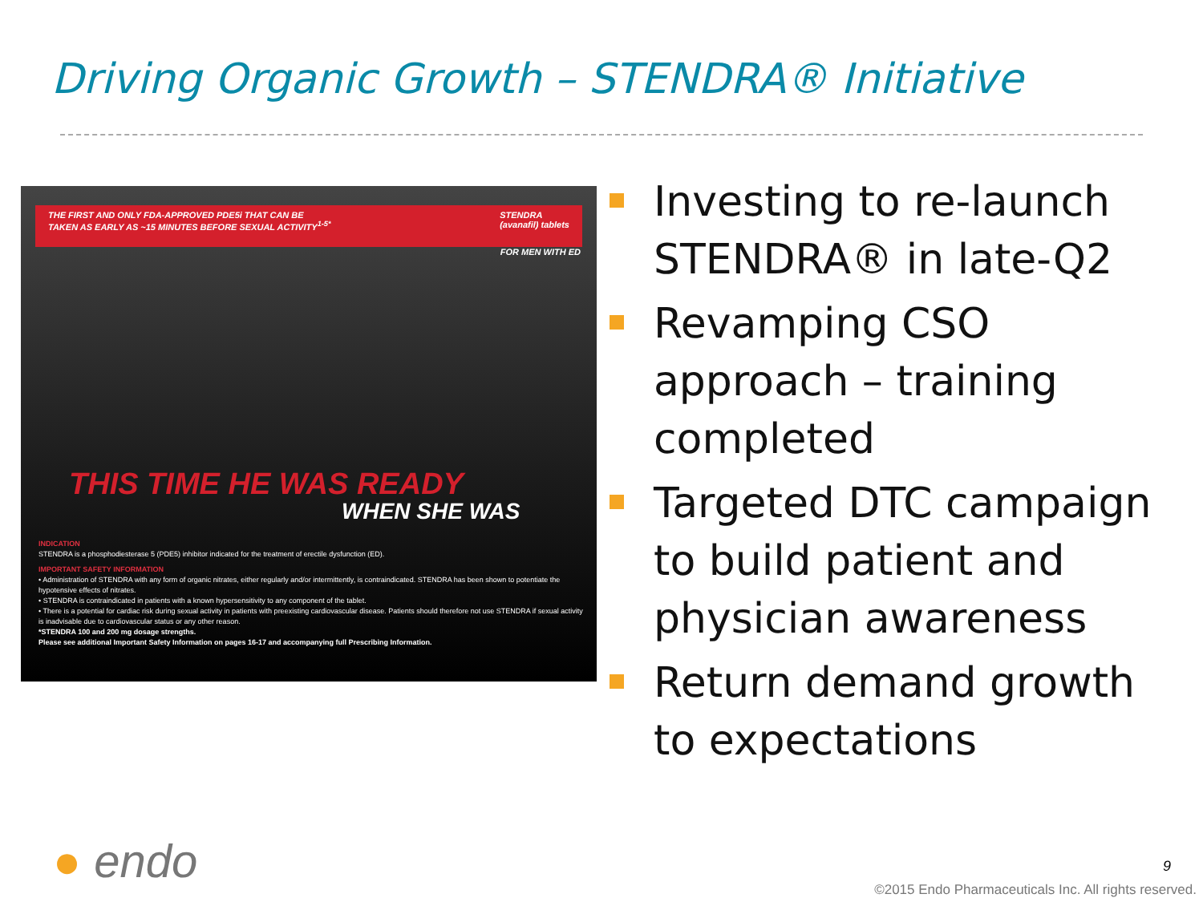Driving Organic Growth – STENDRA® Initiative
THE FIRST AND ONLY FDA-APPROVED PDE5i THAT CAN BE
TAKEN AS EARLY AS ~15 MINUTES BEFORE SEXUAL ACTIVITY<sup>1-5*</sup>
STENDRA
(avanafil) tablets
FOR MEN WITH ED
THIS TIME HE WAS READY
WHEN SHE WAS
INDICATION
STENDRA is a phosphodiesterase 5 (PDE5) inhibitor indicated for the treatment of erectile dysfunction (ED).
IMPORTANT SAFETY INFORMATION
• Administration of STENDRA with any form of organic nitrates, either regularly and/or intermittently, is contraindicated. STENDRA has been shown to potentiate the hypotensive effects of nitrates.
• STENDRA is contraindicated in patients with a known hypersensitivity to any component of the tablet.
• There is a potential for cardiac risk during sexual activity in patients with preexisting cardiovascular disease. Patients should therefore not use STENDRA if sexual activity is inadvisable due to cardiovascular status or any other reason.
*STENDRA 100 and 200 mg dosage strengths.
Please see additional Important Safety Information on pages 16-17 and accompanying full Prescribing Information.
Investing to re-launch STENDRA® in late-Q2
Revamping CSO approach – training completed
Targeted DTC campaign to build patient and physician awareness
Return demand growth to expectations
● endo 9
©2015 Endo Pharmaceuticals Inc. All rights reserved.